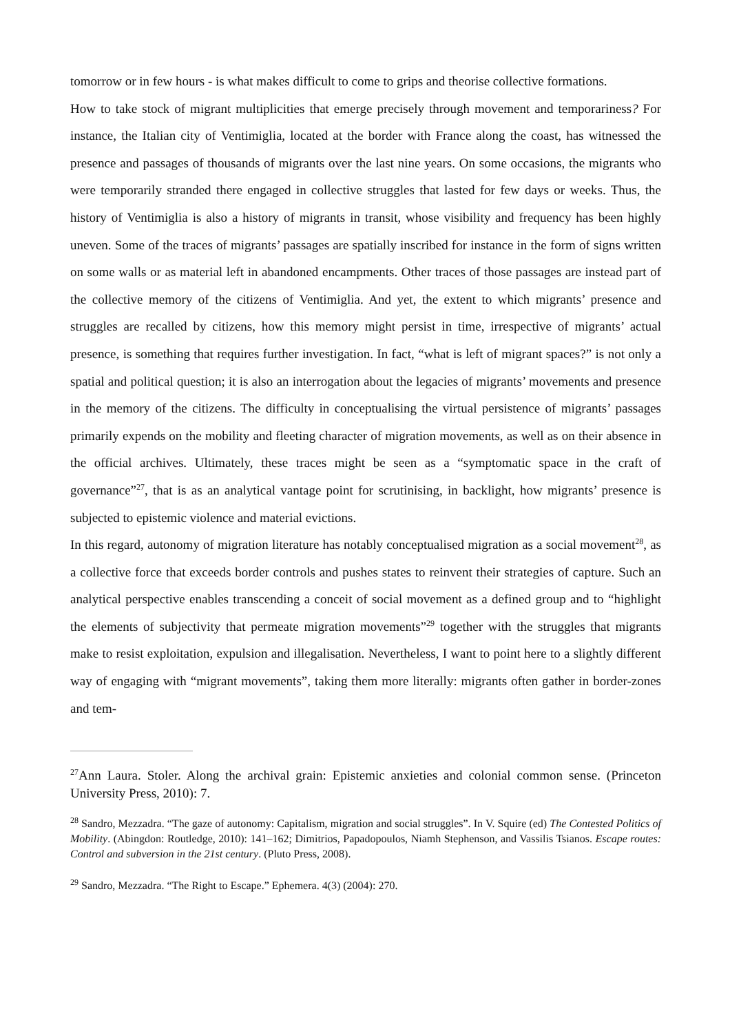tomorrow or in few hours - is what makes difficult to come to grips and theorise collective formations.
How to take stock of migrant multiplicities that emerge precisely through movement and temporariness? For instance, the Italian city of Ventimiglia, located at the border with France along the coast, has witnessed the presence and passages of thousands of migrants over the last nine years. On some occasions, the migrants who were temporarily stranded there engaged in collective struggles that lasted for few days or weeks. Thus, the history of Ventimiglia is also a history of migrants in transit, whose visibility and frequency has been highly uneven. Some of the traces of migrants’ passages are spatially inscribed for instance in the form of signs written on some walls or as material left in abandoned encampments. Other traces of those passages are instead part of the collective memory of the citizens of Ventimiglia. And yet, the extent to which migrants’ presence and struggles are recalled by citizens, how this memory might persist in time, irrespective of migrants’ actual presence, is something that requires further investigation. In fact, “what is left of migrant spaces?” is not only a spatial and political question; it is also an interrogation about the legacies of migrants’ movements and presence in the memory of the citizens. The difficulty in conceptualising the virtual persistence of migrants’ passages primarily expends on the mobility and fleeting character of migration movements, as well as on their absence in the official archives. Ultimately, these traces might be seen as a “symptomatic space in the craft of governance”<sup>27</sup>, that is as an analytical vantage point for scrutinising, in backlight, how migrants’ presence is subjected to epistemic violence and material evictions.
In this regard, autonomy of migration literature has notably conceptualised migration as a social movement<sup>28</sup>, as a collective force that exceeds border controls and pushes states to reinvent their strategies of capture. Such an analytical perspective enables transcending a conceit of social movement as a defined group and to “highlight the elements of subjectivity that permeate migration movements”<sup>29</sup> together with the struggles that migrants make to resist exploitation, expulsion and illegalisation. Nevertheless, I want to point here to a slightly different way of engaging with “migrant movements”, taking them more literally: migrants often gather in border-zones and tem-
<sup>27</sup> Ann Laura. Stoler. Along the archival grain: Epistemic anxieties and colonial common sense. (Princeton University Press, 2010): 7.
<sup>28</sup> Sandro, Mezzadra. “The gaze of autonomy: Capitalism, migration and social struggles”. In V. Squire (ed) The Contested Politics of Mobility. (Abingdon: Routledge, 2010): 141–162; Dimitrios, Papadopoulos, Niamh Stephenson, and Vassilis Tsianos. Escape routes: Control and subversion in the 21st century. (Pluto Press, 2008).
<sup>29</sup> Sandro, Mezzadra. “The Right to Escape.” Ephemera. 4(3) (2004): 270.